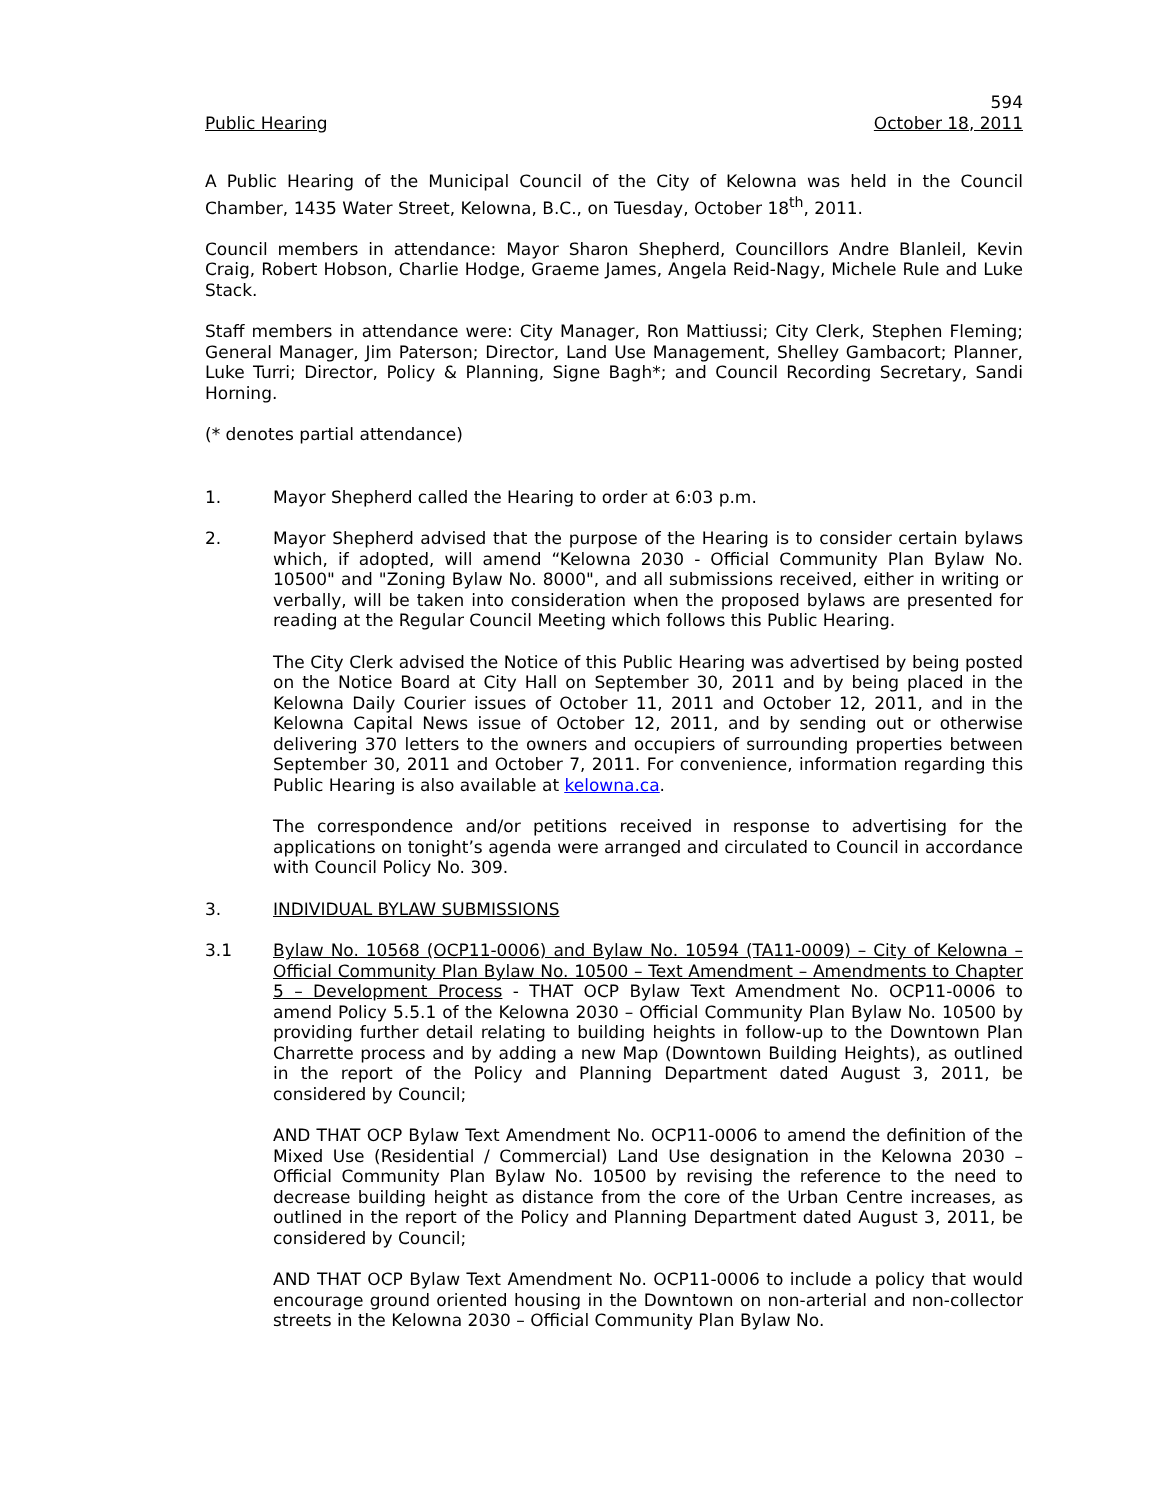594
Public Hearing October 18, 2011
A Public Hearing of the Municipal Council of the City of Kelowna was held in the Council Chamber, 1435 Water Street, Kelowna, B.C., on Tuesday, October 18<sup>th</sup>, 2011.
Council members in attendance: Mayor Sharon Shepherd, Councillors Andre Blanleil, Kevin Craig, Robert Hobson, Charlie Hodge, Graeme James, Angela Reid-Nagy, Michele Rule and Luke Stack.
Staff members in attendance were: City Manager, Ron Mattiussi; City Clerk, Stephen Fleming; General Manager, Jim Paterson; Director, Land Use Management, Shelley Gambacort; Planner, Luke Turri; Director, Policy & Planning, Signe Bagh*; and Council Recording Secretary, Sandi Horning.
(* denotes partial attendance)
1. Mayor Shepherd called the Hearing to order at 6:03 p.m.
2. Mayor Shepherd advised that the purpose of the Hearing is to consider certain bylaws which, if adopted, will amend “Kelowna 2030 - Official Community Plan Bylaw No. 10500" and "Zoning Bylaw No. 8000", and all submissions received, either in writing or verbally, will be taken into consideration when the proposed bylaws are presented for reading at the Regular Council Meeting which follows this Public Hearing.
The City Clerk advised the Notice of this Public Hearing was advertised by being posted on the Notice Board at City Hall on September 30, 2011 and by being placed in the Kelowna Daily Courier issues of October 11, 2011 and October 12, 2011, and in the Kelowna Capital News issue of October 12, 2011, and by sending out or otherwise delivering 370 letters to the owners and occupiers of surrounding properties between September 30, 2011 and October 7, 2011. For convenience, information regarding this Public Hearing is also available at kelowna.ca.
The correspondence and/or petitions received in response to advertising for the applications on tonight’s agenda were arranged and circulated to Council in accordance with Council Policy No. 309.
3. INDIVIDUAL BYLAW SUBMISSIONS
3.1 Bylaw No. 10568 (OCP11-0006) and Bylaw No. 10594 (TA11-0009) – City of Kelowna – Official Community Plan Bylaw No. 10500 – Text Amendment – Amendments to Chapter 5 – Development Process - THAT OCP Bylaw Text Amendment No. OCP11-0006 to amend Policy 5.5.1 of the Kelowna 2030 – Official Community Plan Bylaw No. 10500 by providing further detail relating to building heights in follow-up to the Downtown Plan Charrette process and by adding a new Map (Downtown Building Heights), as outlined in the report of the Policy and Planning Department dated August 3, 2011, be considered by Council;
AND THAT OCP Bylaw Text Amendment No. OCP11-0006 to amend the definition of the Mixed Use (Residential / Commercial) Land Use designation in the Kelowna 2030 – Official Community Plan Bylaw No. 10500 by revising the reference to the need to decrease building height as distance from the core of the Urban Centre increases, as outlined in the report of the Policy and Planning Department dated August 3, 2011, be considered by Council;
AND THAT OCP Bylaw Text Amendment No. OCP11-0006 to include a policy that would encourage ground oriented housing in the Downtown on non-arterial and non-collector streets in the Kelowna 2030 – Official Community Plan Bylaw No.